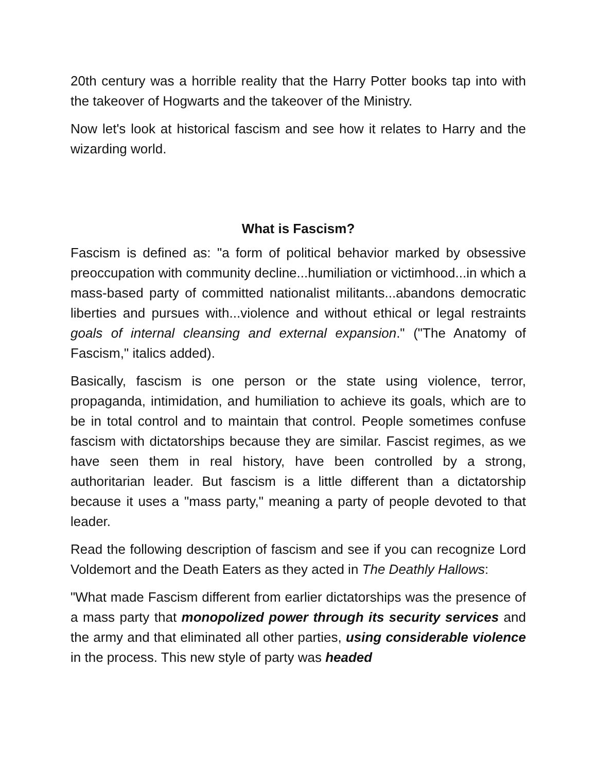20th century was a horrible reality that the Harry Potter books tap into with the takeover of Hogwarts and the takeover of the Ministry.
Now let's look at historical fascism and see how it relates to Harry and the wizarding world.
What is Fascism?
Fascism is defined as: "a form of political behavior marked by obsessive preoccupation with community decline...humiliation or victimhood...in which a mass-based party of committed nationalist militants...abandons democratic liberties and pursues with...violence and without ethical or legal restraints goals of internal cleansing and external expansion." ("The Anatomy of Fascism," italics added).
Basically, fascism is one person or the state using violence, terror, propaganda, intimidation, and humiliation to achieve its goals, which are to be in total control and to maintain that control. People sometimes confuse fascism with dictatorships because they are similar. Fascist regimes, as we have seen them in real history, have been controlled by a strong, authoritarian leader. But fascism is a little different than a dictatorship because it uses a "mass party," meaning a party of people devoted to that leader.
Read the following description of fascism and see if you can recognize Lord Voldemort and the Death Eaters as they acted in The Deathly Hallows:
"What made Fascism different from earlier dictatorships was the presence of a mass party that monopolized power through its security services and the army and that eliminated all other parties, using considerable violence in the process. This new style of party was headed